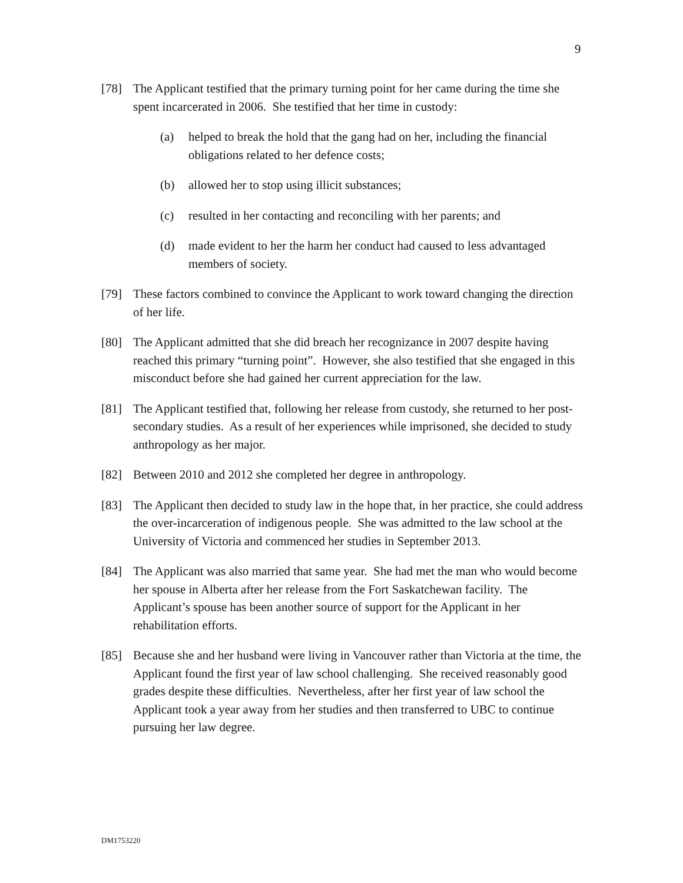9
[78] The Applicant testified that the primary turning point for her came during the time she spent incarcerated in 2006. She testified that her time in custody:
(a) helped to break the hold that the gang had on her, including the financial obligations related to her defence costs;
(b) allowed her to stop using illicit substances;
(c) resulted in her contacting and reconciling with her parents; and
(d) made evident to her the harm her conduct had caused to less advantaged members of society.
[79] These factors combined to convince the Applicant to work toward changing the direction of her life.
[80] The Applicant admitted that she did breach her recognizance in 2007 despite having reached this primary “turning point”. However, she also testified that she engaged in this misconduct before she had gained her current appreciation for the law.
[81] The Applicant testified that, following her release from custody, she returned to her post-secondary studies. As a result of her experiences while imprisoned, she decided to study anthropology as her major.
[82] Between 2010 and 2012 she completed her degree in anthropology.
[83] The Applicant then decided to study law in the hope that, in her practice, she could address the over-incarceration of indigenous people. She was admitted to the law school at the University of Victoria and commenced her studies in September 2013.
[84] The Applicant was also married that same year. She had met the man who would become her spouse in Alberta after her release from the Fort Saskatchewan facility. The Applicant’s spouse has been another source of support for the Applicant in her rehabilitation efforts.
[85] Because she and her husband were living in Vancouver rather than Victoria at the time, the Applicant found the first year of law school challenging. She received reasonably good grades despite these difficulties. Nevertheless, after her first year of law school the Applicant took a year away from her studies and then transferred to UBC to continue pursuing her law degree.
DM1753220